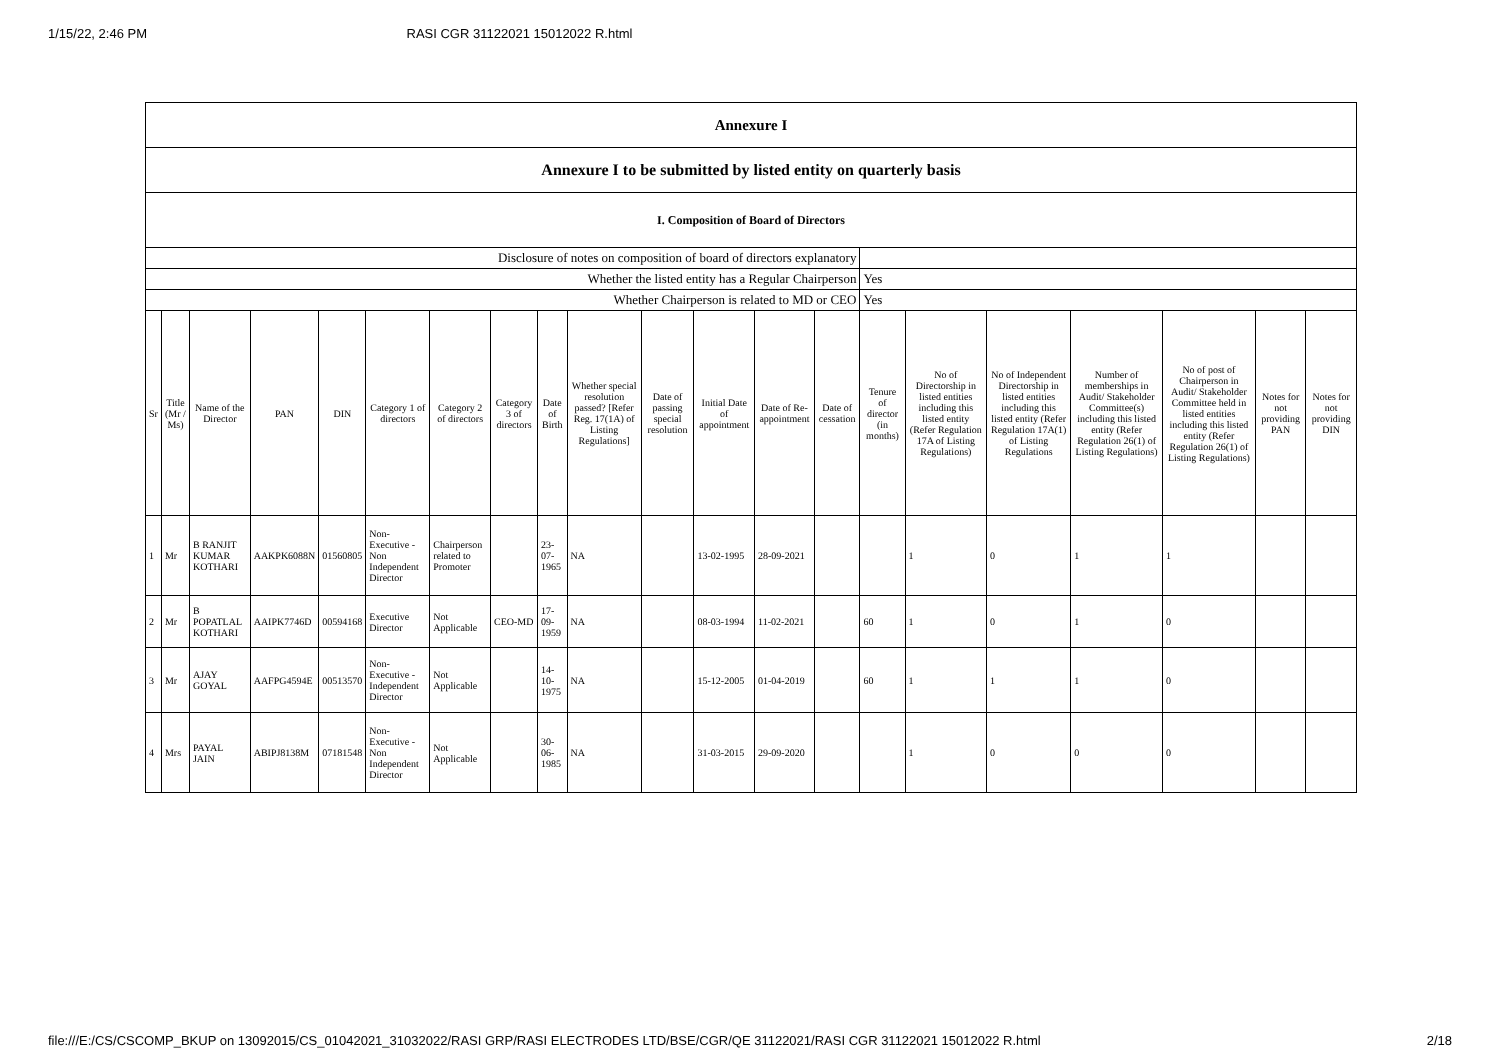1/15/22, 2:46 PM RASI CGR 31122021 15012022 R.html
| Annexure I | | | | | | | | | | | | | | | | | | | | |
| Annexure I to be submitted by listed entity on quarterly basis | | | | | | | | | | | | | | | | | | | | |
| I. Composition of Board of Directors | | | | | | | | | | | | | | | | | | | | |
| Disclosure of notes on composition of board of directors explanatory | | | | | | | | | | | | | | | | | | | | |
| Whether the listed entity has a Regular Chairperson | | | | | | | | | | | | | | Yes | | | | | | |
| Whether Chairperson is related to MD or CEO | | | | | | | | | | | | | | Yes | | | | | | |
| Sr | Title (Mr / Ms) | Name of the Director | PAN | DIN | Category 1 of directors | Category 2 of directors | Category 3 of directors | Date of Birth | Whether special resolution passed? [Refer Reg. 17(1A) of Listing Regulations] | Date of passing special resolution | Initial Date of appointment | Date of Re-appointment | Date of cessation | Tenure of director (in months) | No of Directorship in listed entities including this listed entity (Refer Regulation 17A of Listing Regulations) | No of Independent Directorship in listed entities including this listed entity (Refer Regulation 17A(1) of Listing Regulations | Number of memberships in Audit/ Stakeholder Committee(s) including this listed entity (Refer Regulation 26(1) of Listing Regulations) | No of post of Chairperson in Audit/ Stakeholder Committee held in listed entities including this listed entity (Refer Regulation 26(1) of Listing Regulations) | Notes for not providing PAN | Notes for not providing DIN |
| 1 | Mr | B RANJIT KUMAR KOTHARI | AAKPK6088N | 01560805 | Non-Executive - Non Independent Director | Chairperson related to Promoter | | 23-07-1965 | NA | | 13-02-1995 | 28-09-2021 | | | 1 | 0 | 1 | 1 | | |
| 2 | Mr | B POPATLAL KOTHARI | AAIPK7746D | 00594168 | Executive Director | Not Applicable | CEO-MD | 17-09-1959 | NA | | 08-03-1994 | 11-02-2021 | | 60 | 1 | 0 | 1 | 0 | | |
| 3 | Mr | AJAY GOYAL | AAFPG4594E | 00513570 | Non-Executive - Independent Director | Not Applicable | | 14-10-1975 | NA | | 15-12-2005 | 01-04-2019 | | 60 | 1 | 1 | 1 | 0 | | |
| 4 | Mrs | PAYAL JAIN | ABIPJ8138M | 07181548 | Non-Executive - Non Independent Director | Not Applicable | | 30-06-1985 | NA | | 31-03-2015 | 29-09-2020 | | | 1 | 0 | 0 | 0 | | |
file:///E:/CS/CSCOMP_BKUP on 13092015/CS_01042021_31032022/RASI GRP/RASI ELECTRODES LTD/BSE/CGR/QE 31122021/RASI CGR 31122021 15012022 R.html 2/18